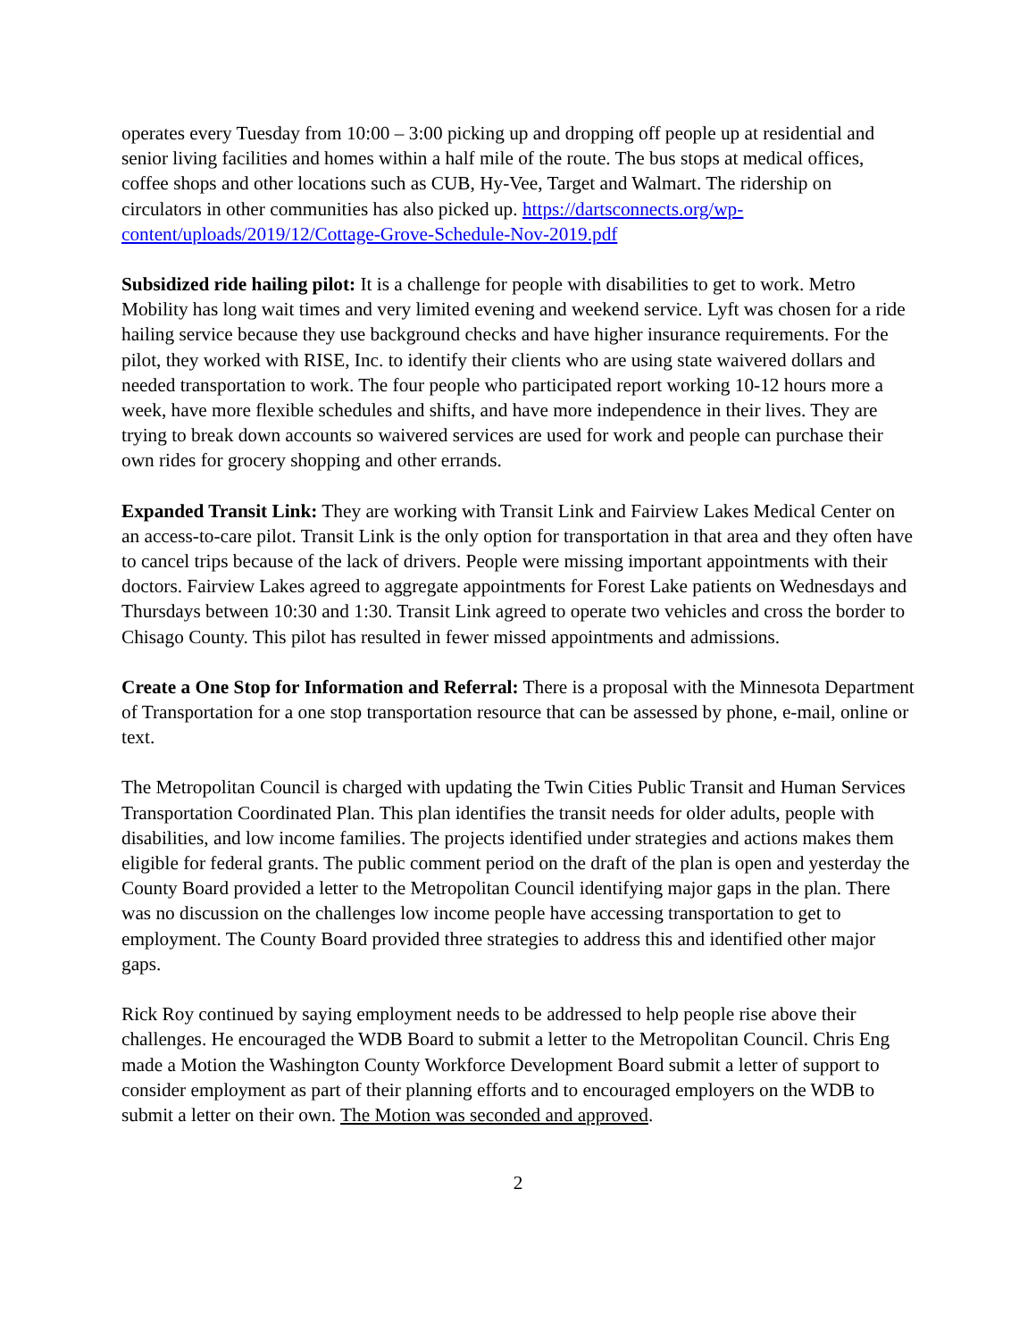operates every Tuesday from 10:00 – 3:00 picking up and dropping off people up at residential and senior living facilities and homes within a half mile of the route. The bus stops at medical offices, coffee shops and other locations such as CUB, Hy-Vee, Target and Walmart. The ridership on circulators in other communities has also picked up. https://dartsconnects.org/wp-content/uploads/2019/12/Cottage-Grove-Schedule-Nov-2019.pdf
Subsidized ride hailing pilot: It is a challenge for people with disabilities to get to work. Metro Mobility has long wait times and very limited evening and weekend service. Lyft was chosen for a ride hailing service because they use background checks and have higher insurance requirements. For the pilot, they worked with RISE, Inc. to identify their clients who are using state waivered dollars and needed transportation to work. The four people who participated report working 10-12 hours more a week, have more flexible schedules and shifts, and have more independence in their lives. They are trying to break down accounts so waivered services are used for work and people can purchase their own rides for grocery shopping and other errands.
Expanded Transit Link: They are working with Transit Link and Fairview Lakes Medical Center on an access-to-care pilot. Transit Link is the only option for transportation in that area and they often have to cancel trips because of the lack of drivers. People were missing important appointments with their doctors. Fairview Lakes agreed to aggregate appointments for Forest Lake patients on Wednesdays and Thursdays between 10:30 and 1:30. Transit Link agreed to operate two vehicles and cross the border to Chisago County. This pilot has resulted in fewer missed appointments and admissions.
Create a One Stop for Information and Referral: There is a proposal with the Minnesota Department of Transportation for a one stop transportation resource that can be assessed by phone, e-mail, online or text.
The Metropolitan Council is charged with updating the Twin Cities Public Transit and Human Services Transportation Coordinated Plan. This plan identifies the transit needs for older adults, people with disabilities, and low income families. The projects identified under strategies and actions makes them eligible for federal grants. The public comment period on the draft of the plan is open and yesterday the County Board provided a letter to the Metropolitan Council identifying major gaps in the plan. There was no discussion on the challenges low income people have accessing transportation to get to employment. The County Board provided three strategies to address this and identified other major gaps.
Rick Roy continued by saying employment needs to be addressed to help people rise above their challenges. He encouraged the WDB Board to submit a letter to the Metropolitan Council. Chris Eng made a Motion the Washington County Workforce Development Board submit a letter of support to consider employment as part of their planning efforts and to encouraged employers on the WDB to submit a letter on their own. The Motion was seconded and approved.
2